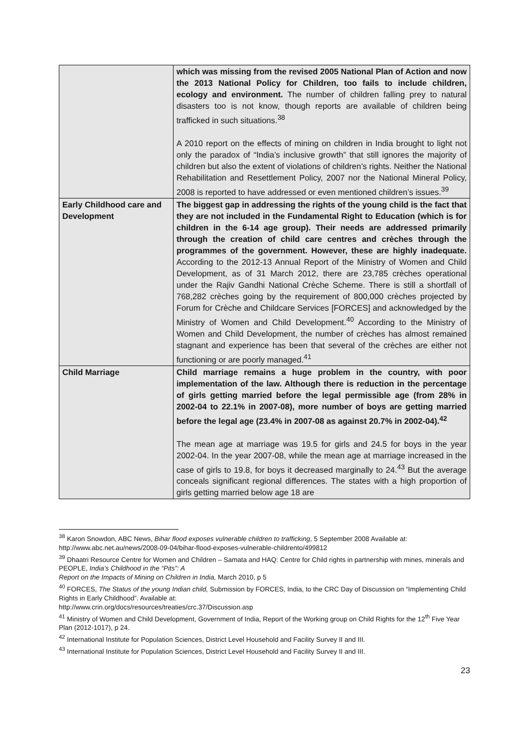| | which was missing from the revised 2005 National Plan of Action and now the 2013 National Policy for Children, too fails to include children, ecology and environment. The number of children falling prey to natural disasters too is not know, though reports are available of children being trafficked in such situations.<sup>38</sup> A 2010 report on the effects of mining on children in India brought to light not only the paradox of “India’s inclusive growth” that still ignores the majority of children but also the extent of violations of children’s rights. Neither the National Rehabilitation and Resettlement Policy, 2007 nor the National Mineral Policy, 2008 is reported to have addressed or even mentioned children’s issues.<sup>39</sup> |
| Early Childhood care and Development | The biggest gap in addressing the rights of the young child is the fact that they are not included in the Fundamental Right to Education (which is for children in the 6-14 age group). Their needs are addressed primarily through the creation of child care centres and crèches through the programmes of the government. However, these are highly inadequate. According to the 2012-13 Annual Report of the Ministry of Women and Child Development, as of 31 March 2012, there are 23,785 crèches operational under the Rajiv Gandhi National Crèche Scheme. There is still a shortfall of 768,282 crèches going by the requirement of 800,000 crèches projected by Forum for Crèche and Childcare Services [FORCES] and acknowledged by the Ministry of Women and Child Development.<sup>40</sup> According to the Ministry of Women and Child Development, the number of crèches has almost remained stagnant and experience has been that several of the crèches are either not functioning or are poorly managed.<sup>41</sup> |
| Child Marriage | Child marriage remains a huge problem in the country, with poor implementation of the law. Although there is reduction in the percentage of girls getting married before the legal permissible age (from 28% in 2002-04 to 22.1% in 2007-08), more number of boys are getting married before the legal age (23.4% in 2007-08 as against 20.7% in 2002-04).<sup>42</sup> The mean age at marriage was 19.5 for girls and 24.5 for boys in the year 2002-04. In the year 2007-08, while the mean age at marriage increased in the case of girls to 19.8, for boys it decreased marginally to 24.<sup>43</sup> But the average conceals significant regional differences. The states with a high proportion of girls getting married below age 18 are |
<sup>38</sup> Karon Snowdon, ABC News, Bihar flood exposes vulnerable children to trafficking, 5 September 2008 Available at: http://www.abc.net.au/news/2008-09-04/bihar-flood-exposes-vulnerable-childrento/499812
<sup>39</sup> Dhaatri Resource Centre for Women and Children – Samata and HAQ: Centre for Child rights in partnership with mines, minerals and PEOPLE, India’s Childhood in the “Pits”: A
Report on the Impacts of Mining on Children in India, March 2010, p 5
<sup>40</sup> FORCES, The Status of the young Indian child, Submission by FORCES, India, to the CRC Day of Discussion on “Implementing Child Rights in Early Childhood”. Available at:
http://www.crin.org/docs/resources/treaties/crc.37/Discussion.asp
<sup>41</sup> Ministry of Women and Child Development, Government of India, Report of the Working group on Child Rights for the 12<sup>th</sup> Five Year Plan (2012-1017), p 24.
<sup>42</sup> International Institute for Population Sciences, District Level Household and Facility Survey II and III.
<sup>43</sup> International Institute for Population Sciences, District Level Household and Facility Survey II and III.
23